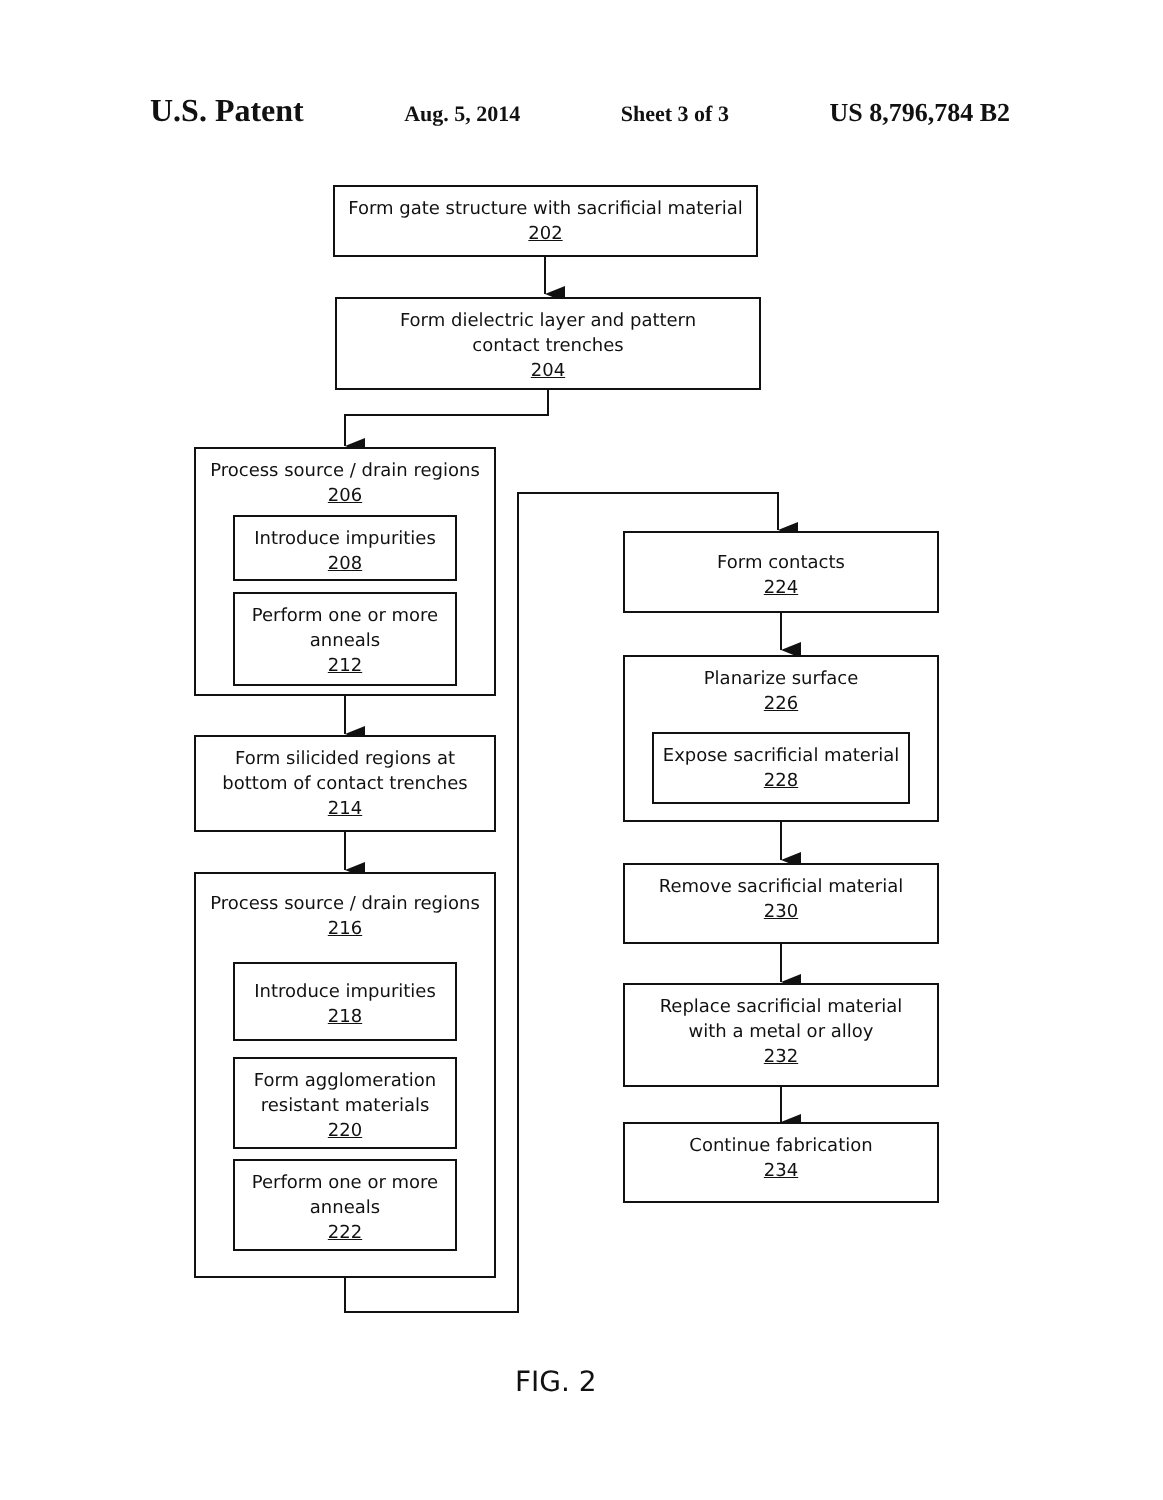U.S. Patent Aug. 5, 2014 Sheet 3 of 3 US 8,796,784 B2
Form gate structure with sacrificial material
202
Form dielectric layer and pattern
contact trenches
204
Process source / drain regions
206
Introduce impurities
208
Perform one or more
anneals
212
Form silicided regions at
bottom of contact trenches
214
Process source / drain regions
216
Introduce impurities
218
Form agglomeration
resistant materials
220
Perform one or more
anneals
222
Form contacts
224
Planarize surface
226
Expose sacrificial material
228
Remove sacrificial material
230
Replace sacrificial material
with a metal or alloy
232
Continue fabrication
234
FIG. 2